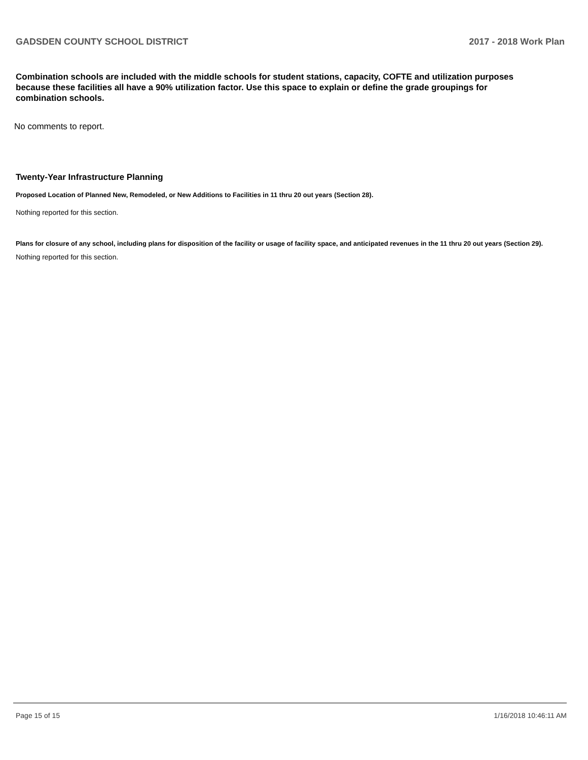GADSDEN COUNTY SCHOOL DISTRICT 2017 - 2018 Work Plan
Combination schools are included with the middle schools for student stations, capacity, COFTE and utilization purposes because these facilities all have a 90% utilization factor. Use this space to explain or define the grade groupings for combination schools.
No comments to report.
Twenty-Year Infrastructure Planning
Proposed Location of Planned New, Remodeled, or New Additions to Facilities in 11 thru 20 out years (Section 28).
Nothing reported for this section.
Plans for closure of any school, including plans for disposition of the facility or usage of facility space, and anticipated revenues in the 11 thru 20 out years (Section 29).
Nothing reported for this section.
Page 15 of 15 1/16/2018 10:46:11 AM